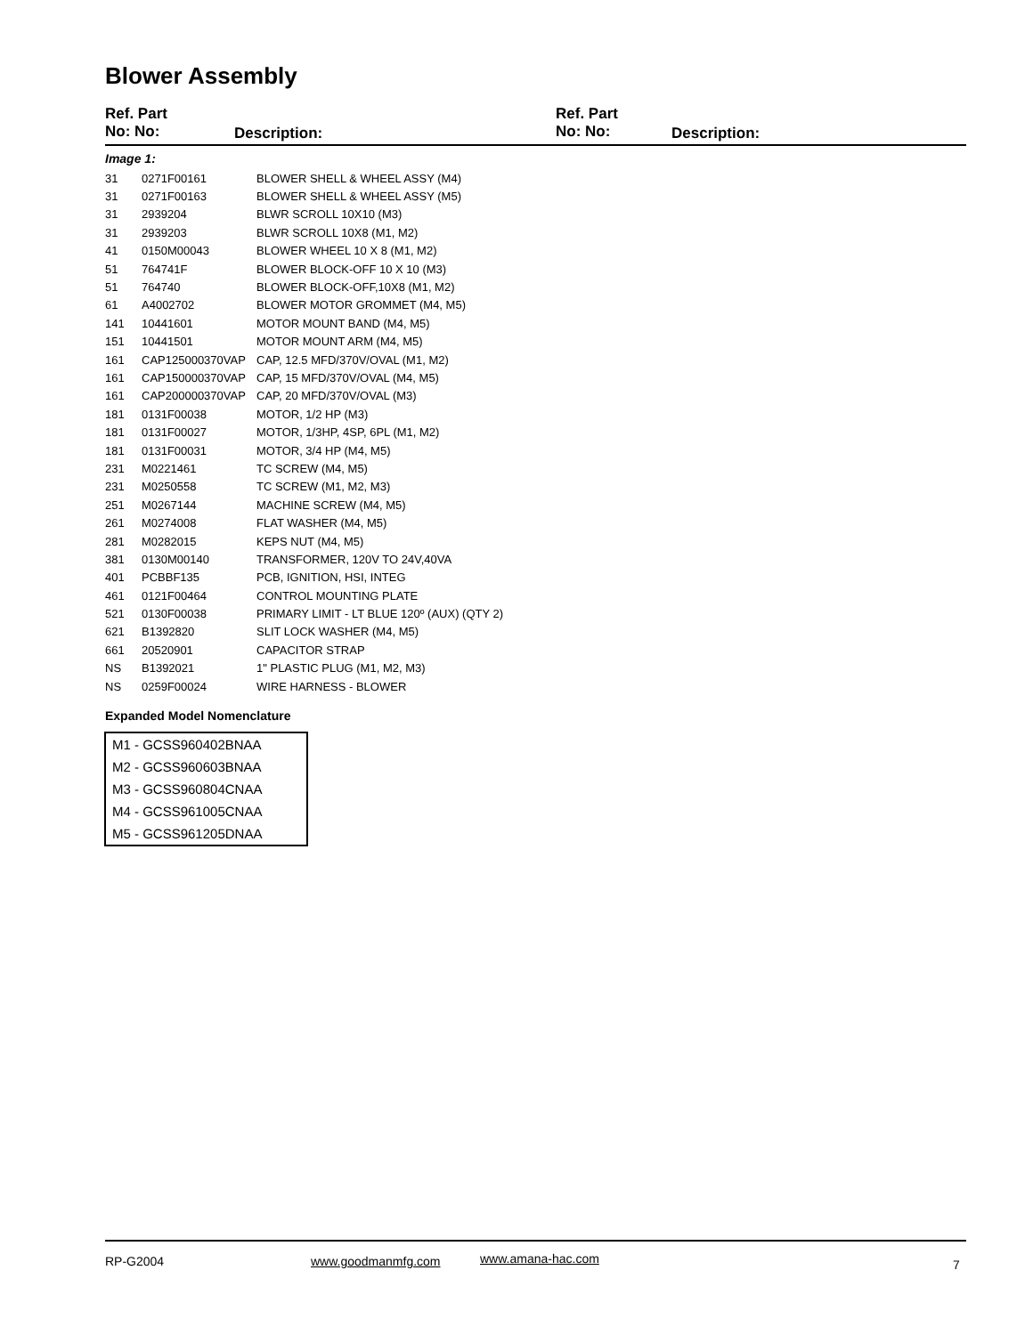Blower Assembly
Ref. Part
No: No:
Description:
Ref. Part
No: No:
Description:
Image 1:
| 31 | 0271F00161 | BLOWER SHELL & WHEEL ASSY (M4) |
| 31 | 0271F00163 | BLOWER SHELL & WHEEL ASSY (M5) |
| 31 | 2939204 | BLWR SCROLL 10X10 (M3) |
| 31 | 2939203 | BLWR SCROLL 10X8 (M1, M2) |
| 41 | 0150M00043 | BLOWER WHEEL 10 X 8 (M1, M2) |
| 51 | 764741F | BLOWER BLOCK-OFF 10 X 10 (M3) |
| 51 | 764740 | BLOWER BLOCK-OFF,10X8 (M1, M2) |
| 61 | A4002702 | BLOWER MOTOR GROMMET (M4, M5) |
| 141 | 10441601 | MOTOR MOUNT BAND (M4, M5) |
| 151 | 10441501 | MOTOR MOUNT ARM (M4, M5) |
| 161 | CAP125000370VAP | CAP, 12.5 MFD/370V/OVAL (M1, M2) |
| 161 | CAP150000370VAP | CAP, 15 MFD/370V/OVAL (M4, M5) |
| 161 | CAP200000370VAP | CAP, 20 MFD/370V/OVAL (M3) |
| 181 | 0131F00038 | MOTOR, 1/2 HP (M3) |
| 181 | 0131F00027 | MOTOR, 1/3HP, 4SP, 6PL (M1, M2) |
| 181 | 0131F00031 | MOTOR, 3/4 HP (M4, M5) |
| 231 | M0221461 | TC SCREW (M4, M5) |
| 231 | M0250558 | TC SCREW (M1, M2, M3) |
| 251 | M0267144 | MACHINE SCREW (M4, M5) |
| 261 | M0274008 | FLAT WASHER (M4, M5) |
| 281 | M0282015 | KEPS NUT (M4, M5) |
| 381 | 0130M00140 | TRANSFORMER, 120V TO 24V,40VA |
| 401 | PCBBF135 | PCB, IGNITION, HSI, INTEG |
| 461 | 0121F00464 | CONTROL MOUNTING PLATE |
| 521 | 0130F00038 | PRIMARY LIMIT - LT BLUE 120º (AUX) (QTY 2) |
| 621 | B1392820 | SLIT LOCK WASHER (M4, M5) |
| 661 | 20520901 | CAPACITOR STRAP |
| NS | B1392021 | 1" PLASTIC PLUG (M1, M2, M3) |
| NS | 0259F00024 | WIRE HARNESS - BLOWER |
Expanded Model Nomenclature
| M1 - GCSS960402BNAA |
| M2 - GCSS960603BNAA |
| M3 - GCSS960804CNAA |
| M4 - GCSS961005CNAA |
| M5 - GCSS961205DNAA |
RP-G2004 www.goodmanmfg.com www.amana-hac.com 7